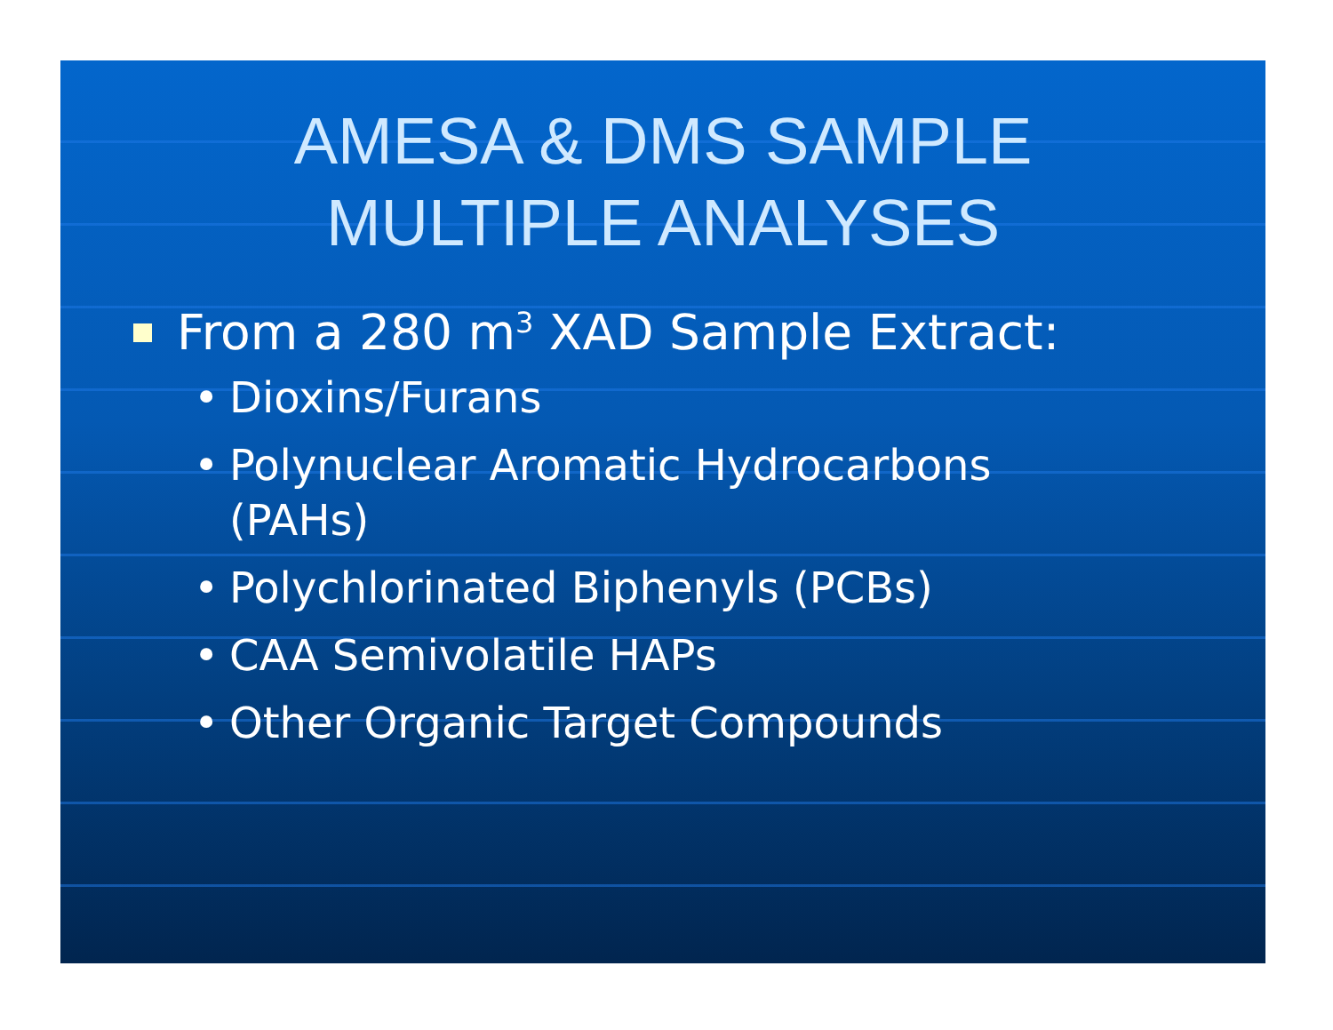AMESA & DMS SAMPLE
MULTIPLE ANALYSES
From a 280 m<sup>3</sup> XAD Sample Extract:
• Dioxins/Furans
• Polynuclear Aromatic Hydrocarbons
(PAHs)
• Polychlorinated Biphenyls (PCBs)
• CAA Semivolatile HAPs
• Other Organic Target Compounds